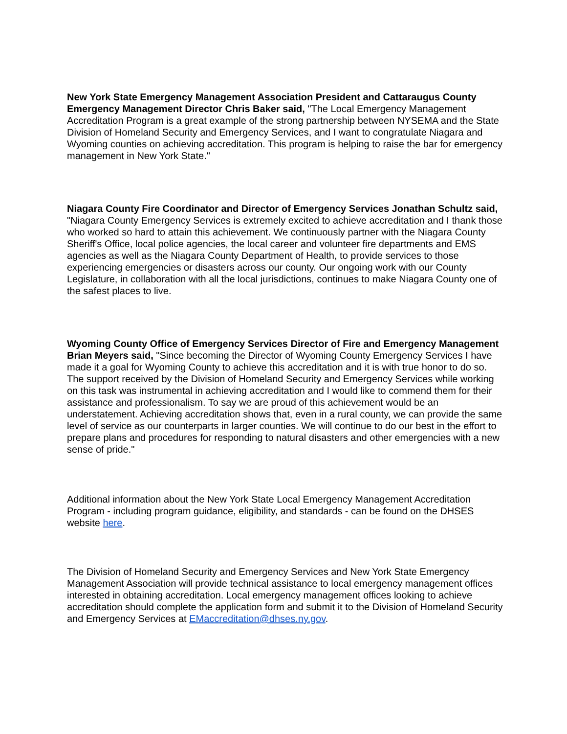New York State Emergency Management Association President and Cattaraugus County Emergency Management Director Chris Baker said, "The Local Emergency Management Accreditation Program is a great example of the strong partnership between NYSEMA and the State Division of Homeland Security and Emergency Services, and I want to congratulate Niagara and Wyoming counties on achieving accreditation. This program is helping to raise the bar for emergency management in New York State."
Niagara County Fire Coordinator and Director of Emergency Services Jonathan Schultz said, "Niagara County Emergency Services is extremely excited to achieve accreditation and I thank those who worked so hard to attain this achievement. We continuously partner with the Niagara County Sheriff's Office, local police agencies, the local career and volunteer fire departments and EMS agencies as well as the Niagara County Department of Health, to provide services to those experiencing emergencies or disasters across our county. Our ongoing work with our County Legislature, in collaboration with all the local jurisdictions, continues to make Niagara County one of the safest places to live.
Wyoming County Office of Emergency Services Director of Fire and Emergency Management Brian Meyers said, "Since becoming the Director of Wyoming County Emergency Services I have made it a goal for Wyoming County to achieve this accreditation and it is with true honor to do so. The support received by the Division of Homeland Security and Emergency Services while working on this task was instrumental in achieving accreditation and I would like to commend them for their assistance and professionalism. To say we are proud of this achievement would be an understatement. Achieving accreditation shows that, even in a rural county, we can provide the same level of service as our counterparts in larger counties. We will continue to do our best in the effort to prepare plans and procedures for responding to natural disasters and other emergencies with a new sense of pride."
Additional information about the New York State Local Emergency Management Accreditation Program - including program guidance, eligibility, and standards - can be found on the DHSES website here.
The Division of Homeland Security and Emergency Services and New York State Emergency Management Association will provide technical assistance to local emergency management offices interested in obtaining accreditation. Local emergency management offices looking to achieve accreditation should complete the application form and submit it to the Division of Homeland Security and Emergency Services at EMaccreditation@dhses.ny.gov.